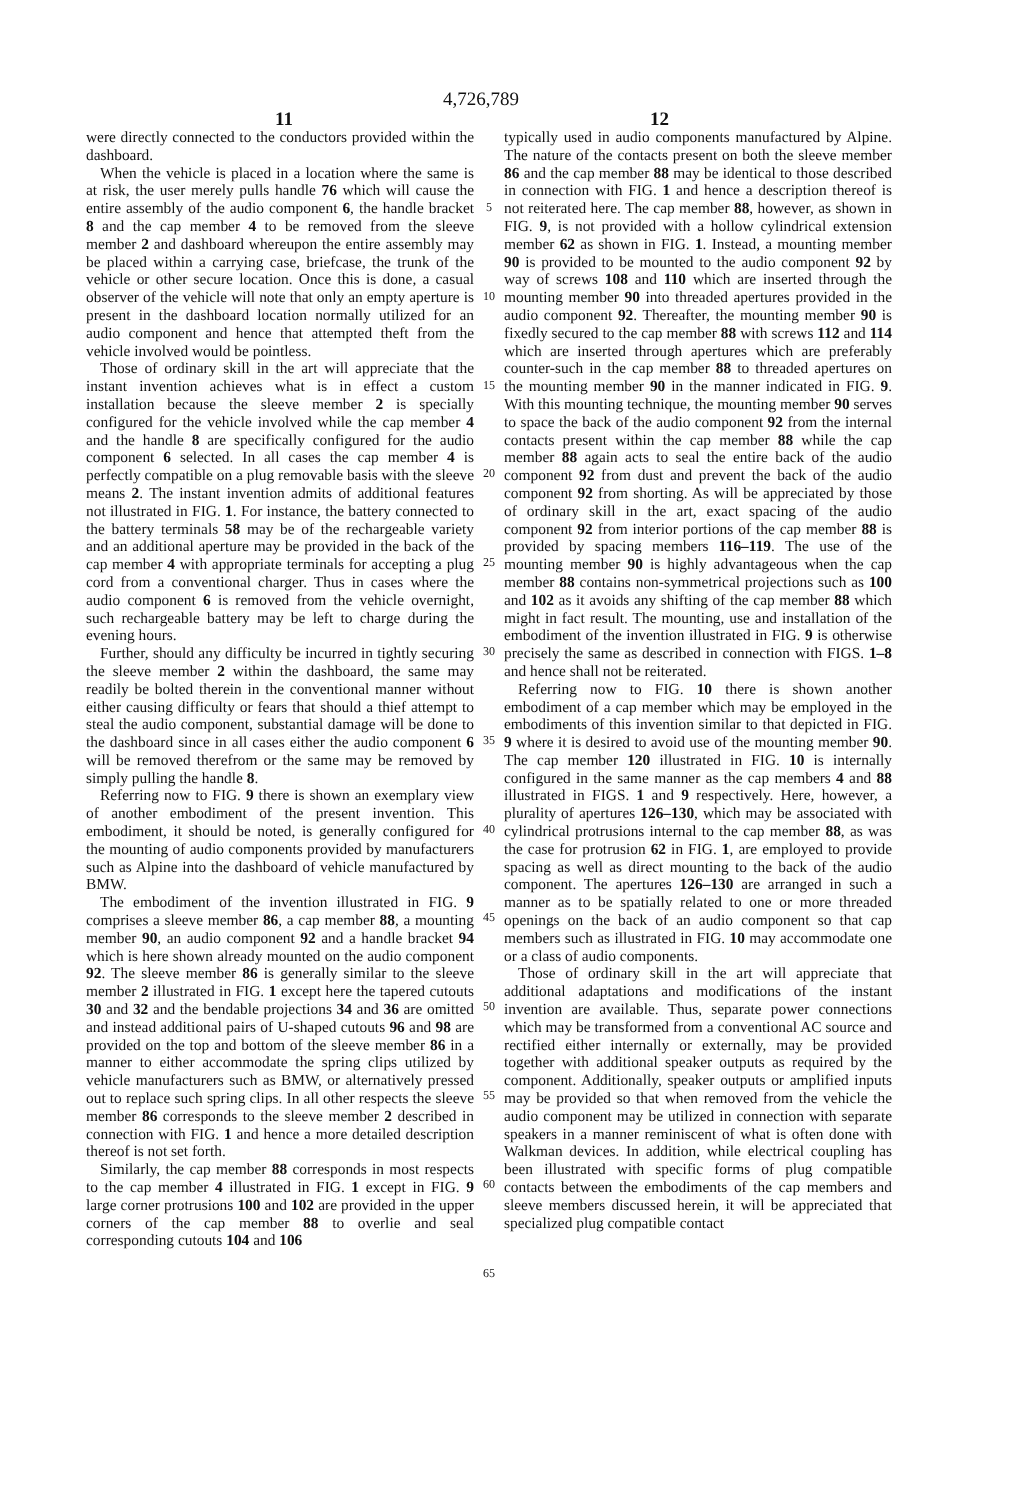11
4,726,789
12
were directly connected to the conductors provided within the dashboard.
When the vehicle is placed in a location where the same is at risk, the user merely pulls handle 76 which will cause the entire assembly of the audio component 6, the handle bracket 8 and the cap member 4 to be removed from the sleeve member 2 and dashboard whereupon the entire assembly may be placed within a carrying case, briefcase, the trunk of the vehicle or other secure location. Once this is done, a casual observer of the vehicle will note that only an empty aperture is present in the dashboard location normally utilized for an audio component and hence that attempted theft from the vehicle involved would be pointless.
Those of ordinary skill in the art will appreciate that the instant invention achieves what is in effect a custom installation because the sleeve member 2 is specially configured for the vehicle involved while the cap member 4 and the handle 8 are specifically configured for the audio component 6 selected. In all cases the cap member 4 is perfectly compatible on a plug removable basis with the sleeve means 2. The instant invention admits of additional features not illustrated in FIG. 1. For instance, the battery connected to the battery terminals 58 may be of the rechargeable variety and an additional aperture may be provided in the back of the cap member 4 with appropriate terminals for accepting a plug cord from a conventional charger. Thus in cases where the audio component 6 is removed from the vehicle overnight, such rechargeable battery may be left to charge during the evening hours.
Further, should any difficulty be incurred in tightly securing the sleeve member 2 within the dashboard, the same may readily be bolted therein in the conventional manner without either causing difficulty or fears that should a thief attempt to steal the audio component, substantial damage will be done to the dashboard since in all cases either the audio component 6 will be removed therefrom or the same may be removed by simply pulling the handle 8.
Referring now to FIG. 9 there is shown an exemplary view of another embodiment of the present invention. This embodiment, it should be noted, is generally configured for the mounting of audio components provided by manufacturers such as Alpine into the dashboard of vehicle manufactured by BMW.
The embodiment of the invention illustrated in FIG. 9 comprises a sleeve member 86, a cap member 88, a mounting member 90, an audio component 92 and a handle bracket 94 which is here shown already mounted on the audio component 92. The sleeve member 86 is generally similar to the sleeve member 2 illustrated in FIG. 1 except here the tapered cutouts 30 and 32 and the bendable projections 34 and 36 are omitted and instead additional pairs of U-shaped cutouts 96 and 98 are provided on the top and bottom of the sleeve member 86 in a manner to either accommodate the spring clips utilized by vehicle manufacturers such as BMW, or alternatively pressed out to replace such spring clips. In all other respects the sleeve member 86 corresponds to the sleeve member 2 described in connection with FIG. 1 and hence a more detailed description thereof is not set forth.
Similarly, the cap member 88 corresponds in most respects to the cap member 4 illustrated in FIG. 1 except in FIG. 9 large corner protrusions 100 and 102 are provided in the upper corners of the cap member 88 to overlie and seal corresponding cutouts 104 and 106
5
10
15
20
25
30
35
40
45
50
55
60
65
typically used in audio components manufactured by Alpine. The nature of the contacts present on both the sleeve member 86 and the cap member 88 may be identical to those described in connection with FIG. 1 and hence a description thereof is not reiterated here. The cap member 88, however, as shown in FIG. 9, is not provided with a hollow cylindrical extension member 62 as shown in FIG. 1. Instead, a mounting member 90 is provided to be mounted to the audio component 92 by way of screws 108 and 110 which are inserted through the mounting member 90 into threaded apertures provided in the audio component 92. Thereafter, the mounting member 90 is fixedly secured to the cap member 88 with screws 112 and 114 which are inserted through apertures which are preferably counter-such in the cap member 88 to threaded apertures on the mounting member 90 in the manner indicated in FIG. 9. With this mounting technique, the mounting member 90 serves to space the back of the audio component 92 from the internal contacts present within the cap member 88 while the cap member 88 again acts to seal the entire back of the audio component 92 from dust and prevent the back of the audio component 92 from shorting. As will be appreciated by those of ordinary skill in the art, exact spacing of the audio component 92 from interior portions of the cap member 88 is provided by spacing members 116–119. The use of the mounting member 90 is highly advantageous when the cap member 88 contains non-symmetrical projections such as 100 and 102 as it avoids any shifting of the cap member 88 which might in fact result. The mounting, use and installation of the embodiment of the invention illustrated in FIG. 9 is otherwise precisely the same as described in connection with FIGS. 1–8 and hence shall not be reiterated.
Referring now to FIG. 10 there is shown another embodiment of a cap member which may be employed in the embodiments of this invention similar to that depicted in FIG. 9 where it is desired to avoid use of the mounting member 90. The cap member 120 illustrated in FIG. 10 is internally configured in the same manner as the cap members 4 and 88 illustrated in FIGS. 1 and 9 respectively. Here, however, a plurality of apertures 126–130, which may be associated with cylindrical protrusions internal to the cap member 88, as was the case for protrusion 62 in FIG. 1, are employed to provide spacing as well as direct mounting to the back of the audio component. The apertures 126–130 are arranged in such a manner as to be spatially related to one or more threaded openings on the back of an audio component so that cap members such as illustrated in FIG. 10 may accommodate one or a class of audio components.
Those of ordinary skill in the art will appreciate that additional adaptations and modifications of the instant invention are available. Thus, separate power connections which may be transformed from a conventional AC source and rectified either internally or externally, may be provided together with additional speaker outputs as required by the component. Additionally, speaker outputs or amplified inputs may be provided so that when removed from the vehicle the audio component may be utilized in connection with separate speakers in a manner reminiscent of what is often done with Walkman devices. In addition, while electrical coupling has been illustrated with specific forms of plug compatible contacts between the embodiments of the cap members and sleeve members discussed herein, it will be appreciated that specialized plug compatible contact